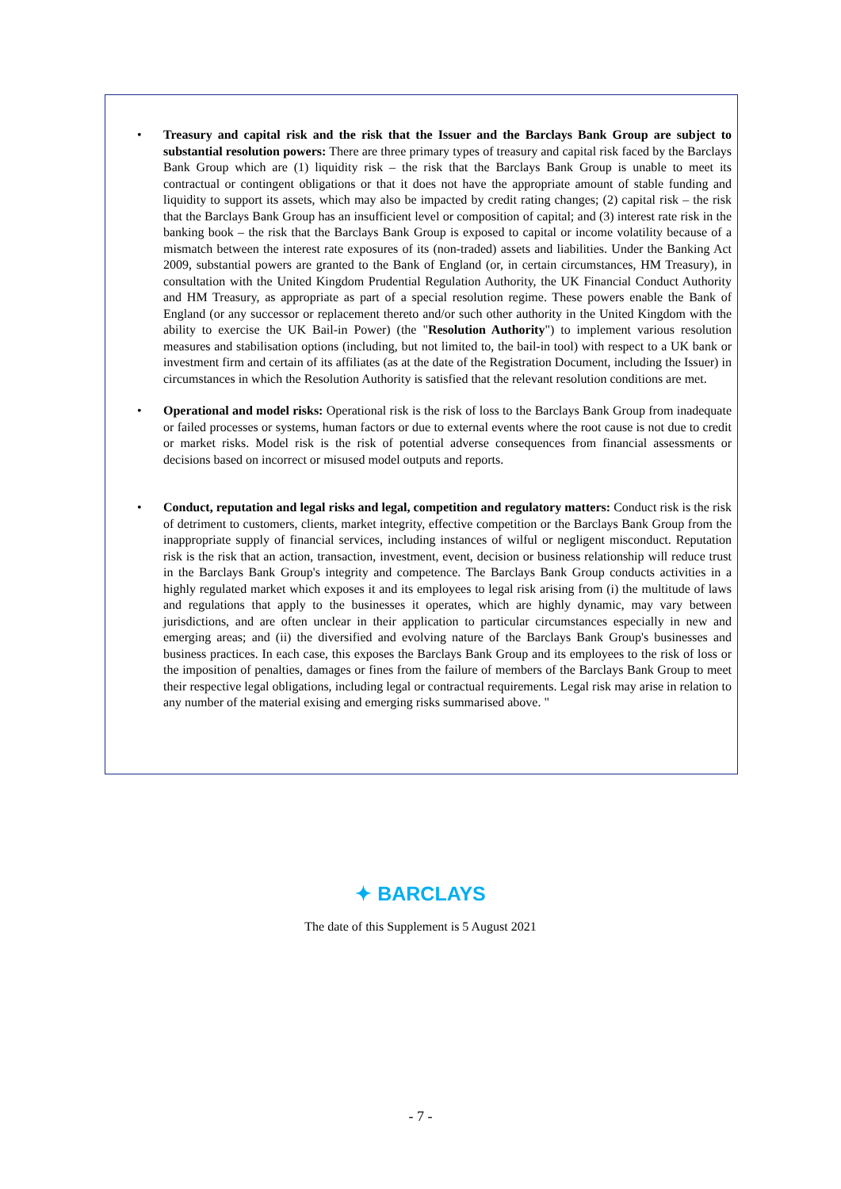• Treasury and capital risk and the risk that the Issuer and the Barclays Bank Group are subject to substantial resolution powers: There are three primary types of treasury and capital risk faced by the Barclays Bank Group which are (1) liquidity risk – the risk that the Barclays Bank Group is unable to meet its contractual or contingent obligations or that it does not have the appropriate amount of stable funding and liquidity to support its assets, which may also be impacted by credit rating changes; (2) capital risk – the risk that the Barclays Bank Group has an insufficient level or composition of capital; and (3) interest rate risk in the banking book – the risk that the Barclays Bank Group is exposed to capital or income volatility because of a mismatch between the interest rate exposures of its (non-traded) assets and liabilities. Under the Banking Act 2009, substantial powers are granted to the Bank of England (or, in certain circumstances, HM Treasury), in consultation with the United Kingdom Prudential Regulation Authority, the UK Financial Conduct Authority and HM Treasury, as appropriate as part of a special resolution regime. These powers enable the Bank of England (or any successor or replacement thereto and/or such other authority in the United Kingdom with the ability to exercise the UK Bail-in Power) (the "Resolution Authority") to implement various resolution measures and stabilisation options (including, but not limited to, the bail-in tool) with respect to a UK bank or investment firm and certain of its affiliates (as at the date of the Registration Document, including the Issuer) in circumstances in which the Resolution Authority is satisfied that the relevant resolution conditions are met.
• Operational and model risks: Operational risk is the risk of loss to the Barclays Bank Group from inadequate or failed processes or systems, human factors or due to external events where the root cause is not due to credit or market risks. Model risk is the risk of potential adverse consequences from financial assessments or decisions based on incorrect or misused model outputs and reports.
• Conduct, reputation and legal risks and legal, competition and regulatory matters: Conduct risk is the risk of detriment to customers, clients, market integrity, effective competition or the Barclays Bank Group from the inappropriate supply of financial services, including instances of wilful or negligent misconduct. Reputation risk is the risk that an action, transaction, investment, event, decision or business relationship will reduce trust in the Barclays Bank Group's integrity and competence. The Barclays Bank Group conducts activities in a highly regulated market which exposes it and its employees to legal risk arising from (i) the multitude of laws and regulations that apply to the businesses it operates, which are highly dynamic, may vary between jurisdictions, and are often unclear in their application to particular circumstances especially in new and emerging areas; and (ii) the diversified and evolving nature of the Barclays Bank Group's businesses and business practices. In each case, this exposes the Barclays Bank Group and its employees to the risk of loss or the imposition of penalties, damages or fines from the failure of members of the Barclays Bank Group to meet their respective legal obligations, including legal or contractual requirements. Legal risk may arise in relation to any number of the material exising and emerging risks summarised above. "
✦ BARCLAYS
The date of this Supplement is 5 August 2021
- 7 -